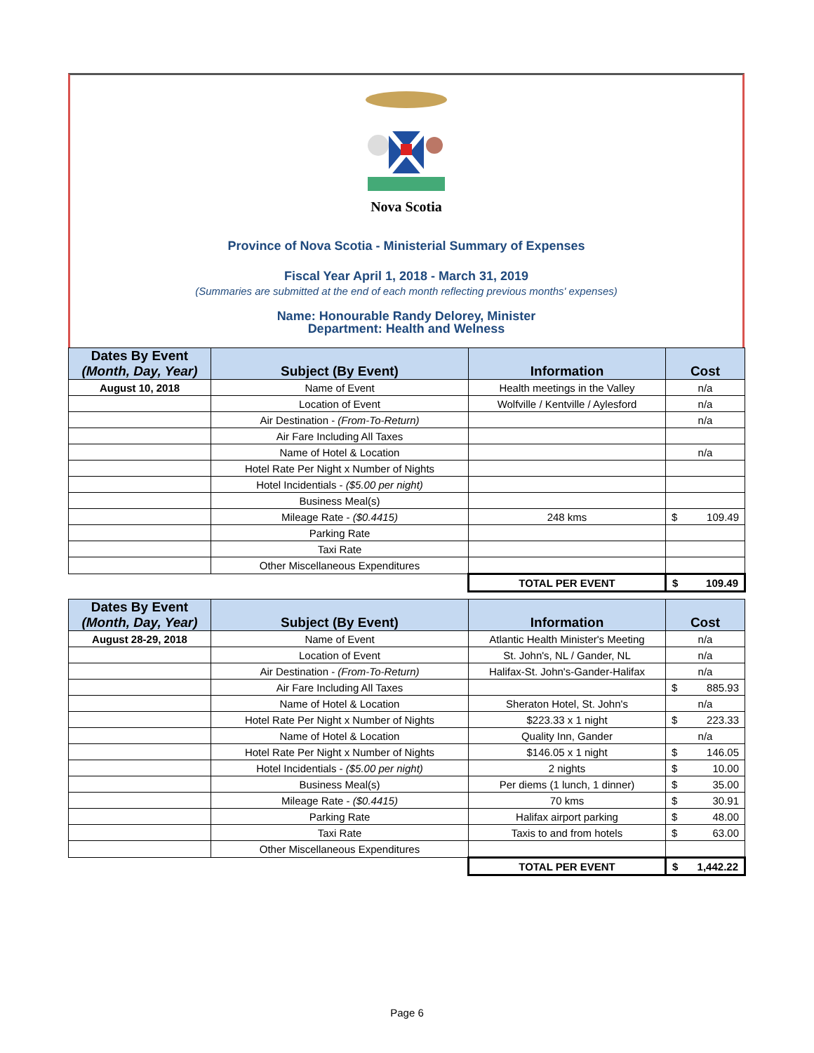Nova Scotia
Province of Nova Scotia - Ministerial Summary of Expenses
Fiscal Year April 1, 2018 - March 31, 2019
(Summaries are submitted at the end of each month reflecting previous months' expenses)
Name: Honourable Randy Delorey, Minister
Department: Health and Welness
| Dates By Event (Month, Day, Year) | Subject (By Event) | Information | Cost |
| --- | --- | --- | --- |
| August 10, 2018 | Name of Event | Health meetings in the Valley | n/a |
| | Location of Event | Wolfville / Kentville / Aylesford | n/a |
| | Air Destination - (From-To-Return) | | n/a |
| | Air Fare Including All Taxes | | |
| | Name of Hotel & Location | | n/a |
| | Hotel Rate Per Night x Number of Nights | | |
| | Hotel Incidentials - ($5.00 per night) | | |
| | Business Meal(s) | | |
| | Mileage Rate - ($0.4415) | 248 kms | $ 109.49 |
| | Parking Rate | | |
| | Taxi Rate | | |
| | Other Miscellaneous Expenditures | | |
| | | TOTAL PER EVENT | $ 109.49 |
| Dates By Event (Month, Day, Year) | Subject (By Event) | Information | Cost |
| --- | --- | --- | --- |
| August 28-29, 2018 | Name of Event | Atlantic Health Minister's Meeting | n/a |
| | Location of Event | St. John's, NL / Gander, NL | n/a |
| | Air Destination - (From-To-Return) | Halifax-St. John's-Gander-Halifax | n/a |
| | Air Fare Including All Taxes | | $ 885.93 |
| | Name of Hotel & Location | Sheraton Hotel, St. John's | n/a |
| | Hotel Rate Per Night x Number of Nights | $223.33 x 1 night | $ 223.33 |
| | Name of Hotel & Location | Quality Inn, Gander | n/a |
| | Hotel Rate Per Night x Number of Nights | $146.05 x 1 night | $ 146.05 |
| | Hotel Incidentials - ($5.00 per night) | 2 nights | $ 10.00 |
| | Business Meal(s) | Per diems (1 lunch, 1 dinner) | $ 35.00 |
| | Mileage Rate - ($0.4415) | 70 kms | $ 30.91 |
| | Parking Rate | Halifax airport parking | $ 48.00 |
| | Taxi Rate | Taxis to and from hotels | $ 63.00 |
| | Other Miscellaneous Expenditures | | |
| | | TOTAL PER EVENT | $ 1,442.22 |
Page 6